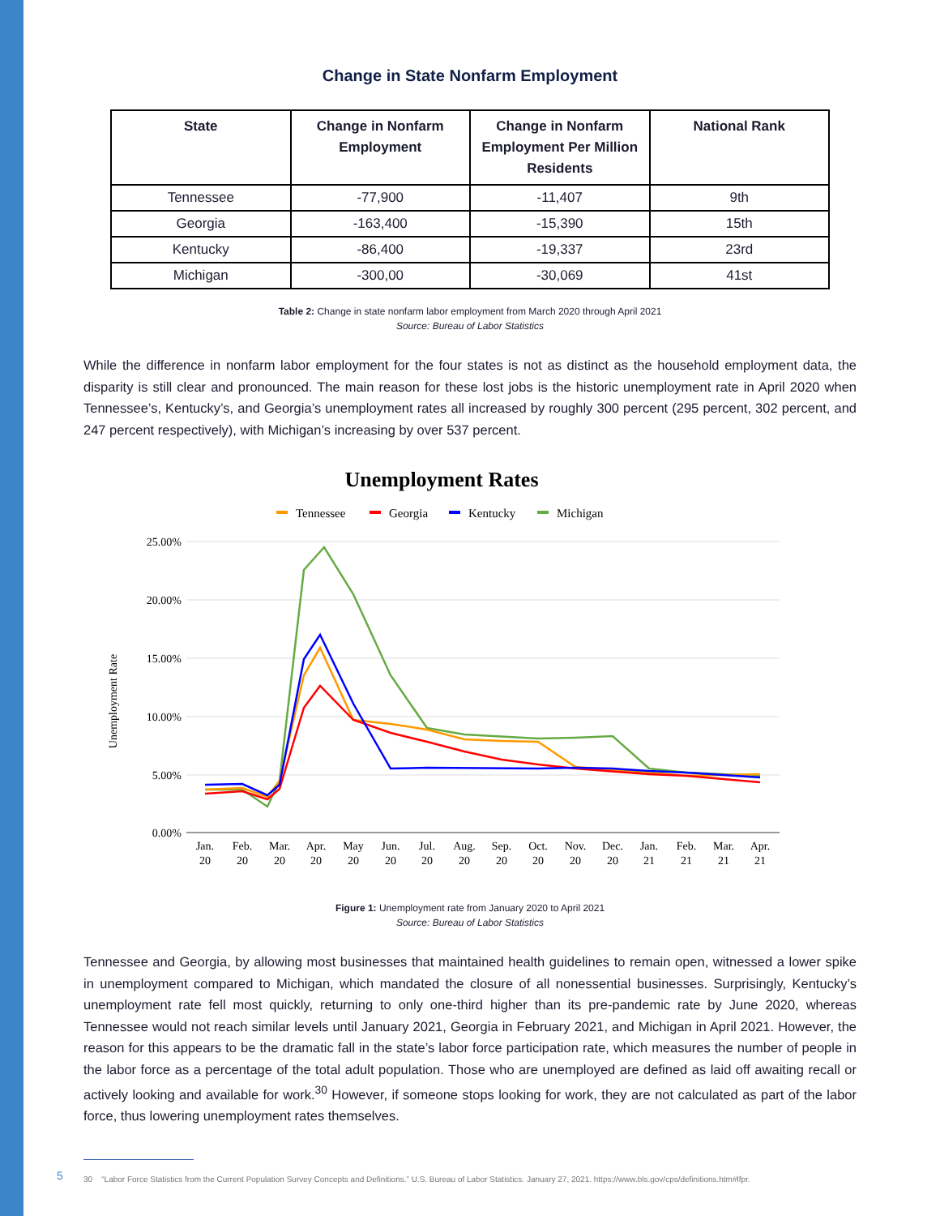Change in State Nonfarm Employment
| State | Change in Nonfarm Employment | Change in Nonfarm Employment Per Million Residents | National Rank |
| --- | --- | --- | --- |
| Tennessee | -77,900 | -11,407 | 9th |
| Georgia | -163,400 | -15,390 | 15th |
| Kentucky | -86,400 | -19,337 | 23rd |
| Michigan | -300,00 | -30,069 | 41st |
Table 2: Change in state nonfarm labor employment from March 2020 through April 2021
Source: Bureau of Labor Statistics
While the difference in nonfarm labor employment for the four states is not as distinct as the household employment data, the disparity is still clear and pronounced. The main reason for these lost jobs is the historic unemployment rate in April 2020 when Tennessee’s, Kentucky’s, and Georgia’s unemployment rates all increased by roughly 300 percent (295 percent, 302 percent, and 247 percent respectively), with Michigan’s increasing by over 537 percent.
Unemployment Rates
Tennessee
Georgia
Kentucky
Michigan
25.00%
20.00%
15.00%
10.00%
5.00%
0.00%
Unemployment Rate
Jan.
Feb.
Mar.
Apr.
May
Jun.
Jul.
Aug.
Sep.
Oct.
Nov.
Dec.
Jan.
Feb.
Mar.
Apr.
20
20
20
20
20
20
20
20
20
20
20
20
21
21
21
21
Figure 1: Unemployment rate from January 2020 to April 2021
Source: Bureau of Labor Statistics
Tennessee and Georgia, by allowing most businesses that maintained health guidelines to remain open, witnessed a lower spike in unemployment compared to Michigan, which mandated the closure of all nonessential businesses. Surprisingly, Kentucky’s unemployment rate fell most quickly, returning to only one-third higher than its pre-pandemic rate by June 2020, whereas Tennessee would not reach similar levels until January 2021, Georgia in February 2021, and Michigan in April 2021. However, the reason for this appears to be the dramatic fall in the state’s labor force participation rate, which measures the number of people in the labor force as a percentage of the total adult population. Those who are unemployed are defined as laid off awaiting recall or actively looking and available for work.<sup>30</sup> However, if someone stops looking for work, they are not calculated as part of the labor force, thus lowering unemployment rates themselves.
30 “Labor Force Statistics from the Current Population Survey Concepts and Definitions.” U.S. Bureau of Labor Statistics. January 27, 2021. https://www.bls.gov/cps/definitions.htm#lfpr.
5